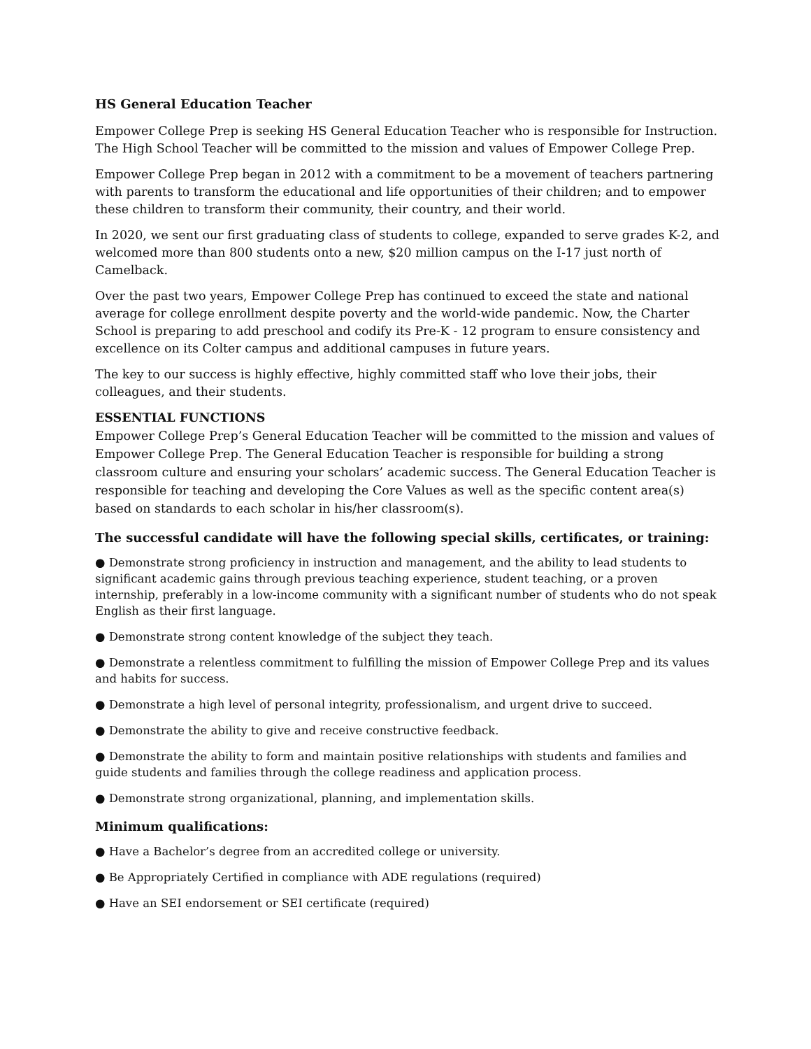HS General Education Teacher
Empower College Prep is seeking HS General Education Teacher who is responsible for Instruction. The High School Teacher will be committed to the mission and values of Empower College Prep.
Empower College Prep began in 2012 with a commitment to be a movement of teachers partnering with parents to transform the educational and life opportunities of their children; and to empower these children to transform their community, their country, and their world.
In 2020, we sent our first graduating class of students to college, expanded to serve grades K-2, and welcomed more than 800 students onto a new, $20 million campus on the I-17 just north of Camelback.
Over the past two years, Empower College Prep has continued to exceed the state and national average for college enrollment despite poverty and the world-wide pandemic. Now, the Charter School is preparing to add preschool and codify its Pre-K - 12 program to ensure consistency and excellence on its Colter campus and additional campuses in future years.
The key to our success is highly effective, highly committed staff who love their jobs, their colleagues, and their students.
ESSENTIAL FUNCTIONS
Empower College Prep’s General Education Teacher will be committed to the mission and values of Empower College Prep. The General Education Teacher is responsible for building a strong classroom culture and ensuring your scholars’ academic success. The General Education Teacher is responsible for teaching and developing the Core Values as well as the specific content area(s) based on standards to each scholar in his/her classroom(s).
The successful candidate will have the following special skills, certificates, or training:
● Demonstrate strong proficiency in instruction and management, and the ability to lead students to significant academic gains through previous teaching experience, student teaching, or a proven internship, preferably in a low-income community with a significant number of students who do not speak English as their first language.
● Demonstrate strong content knowledge of the subject they teach.
● Demonstrate a relentless commitment to fulfilling the mission of Empower College Prep and its values and habits for success.
● Demonstrate a high level of personal integrity, professionalism, and urgent drive to succeed.
● Demonstrate the ability to give and receive constructive feedback.
● Demonstrate the ability to form and maintain positive relationships with students and families and guide students and families through the college readiness and application process.
● Demonstrate strong organizational, planning, and implementation skills.
Minimum qualifications:
● Have a Bachelor’s degree from an accredited college or university.
● Be Appropriately Certified in compliance with ADE regulations (required)
● Have an SEI endorsement or SEI certificate (required)